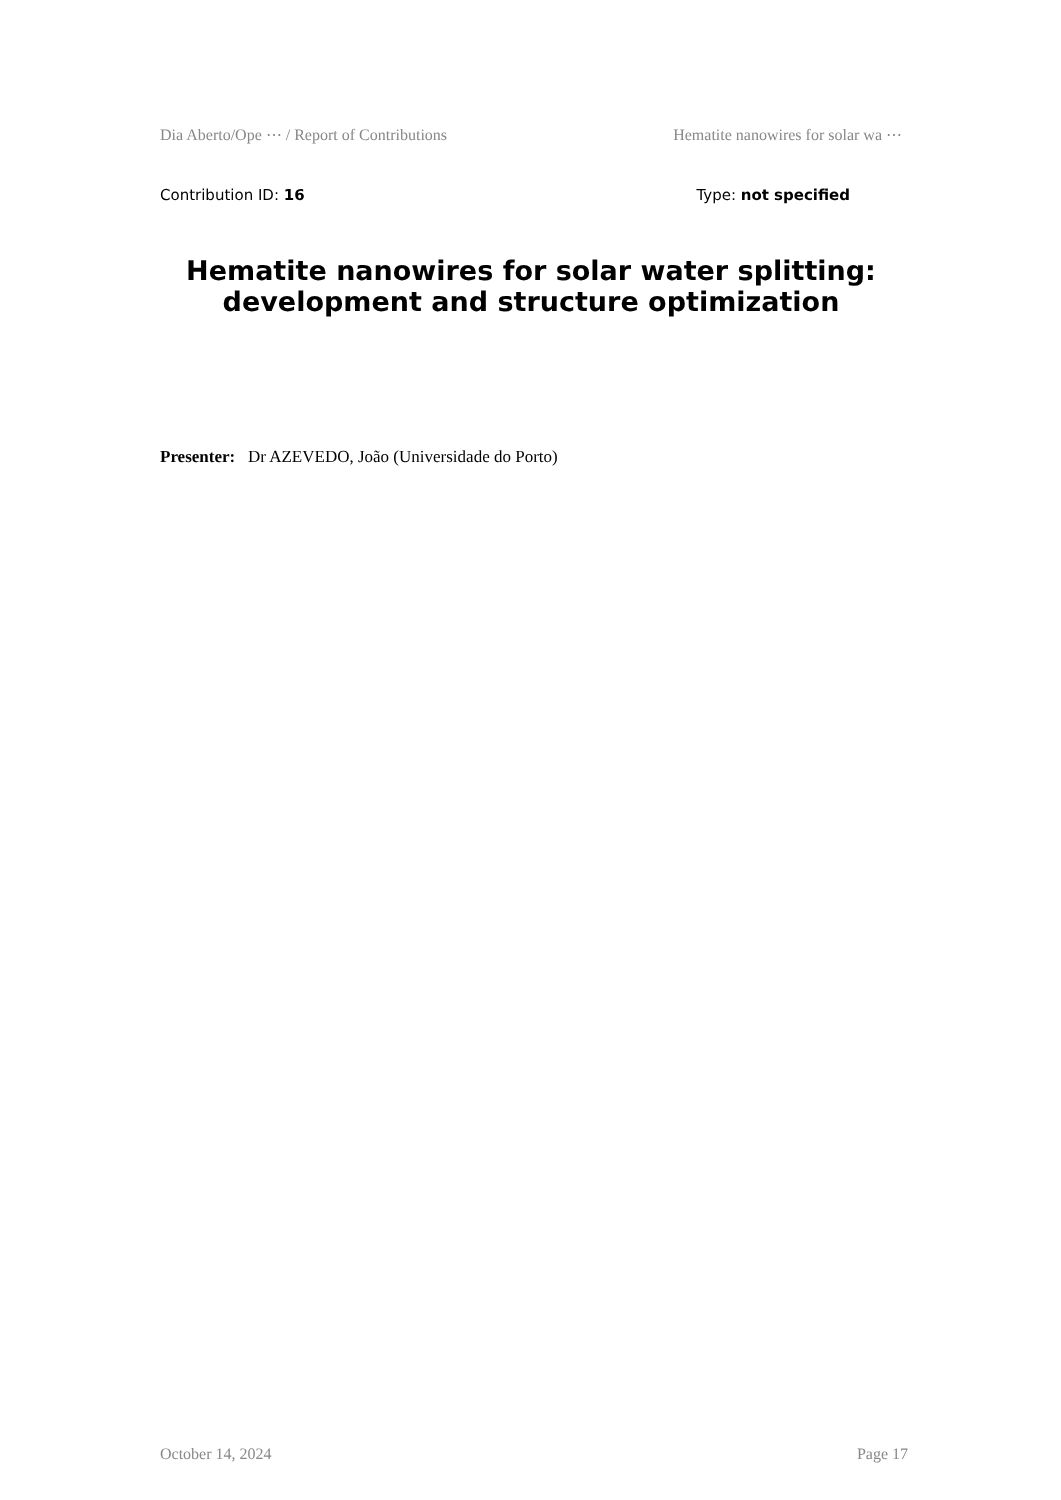Dia Aberto/Ope ⋯ / Report of Contributions Hematite nanowires for solar wa ⋯
Contribution ID: 16 Type: not specified
Hematite nanowires for solar water splitting: development and structure optimization
Presenter: Dr AZEVEDO, João (Universidade do Porto)
October 14, 2024 Page 17